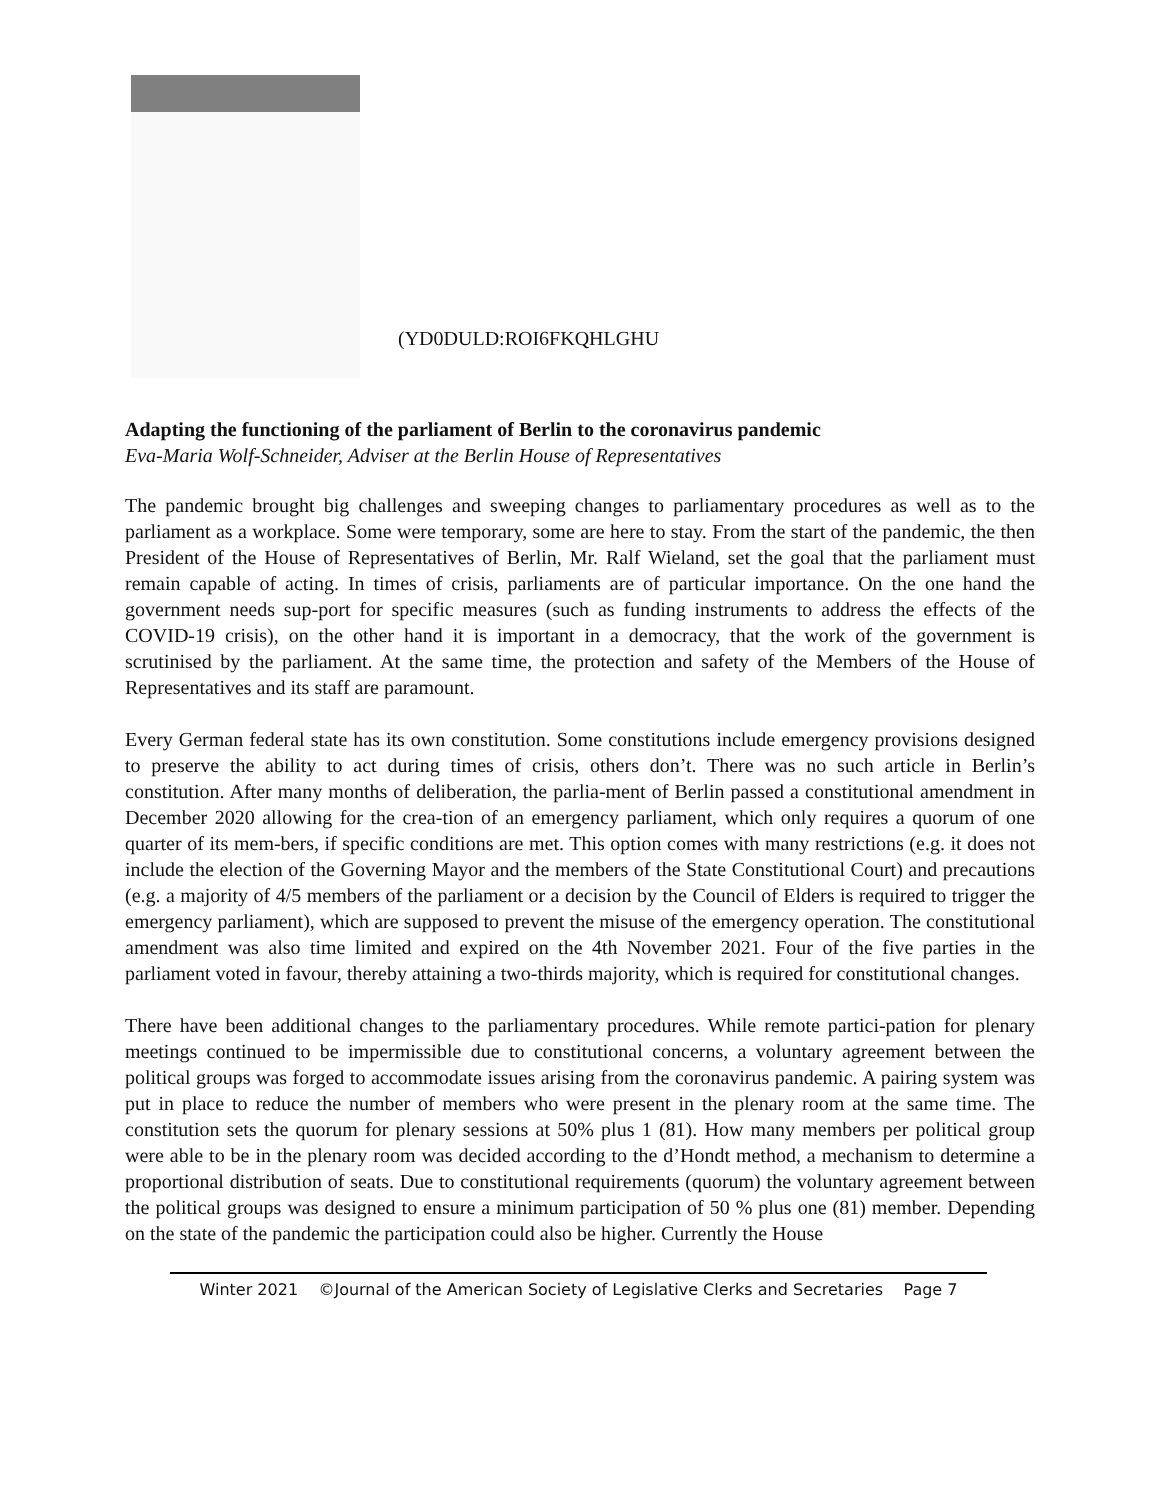(YD0DULD:ROI6FKQHLGHU
Adapting the functioning of the parliament of Berlin to the coronavirus pandemic
Eva-Maria Wolf-Schneider, Adviser at the Berlin House of Representatives
The pandemic brought big challenges and sweeping changes to parliamentary procedures as well as to the parliament as a workplace. Some were temporary, some are here to stay. From the start of the pandemic, the then President of the House of Representatives of Berlin, Mr. Ralf Wieland, set the goal that the parliament must remain capable of acting. In times of crisis, parliaments are of particular importance. On the one hand the government needs sup-port for specific measures (such as funding instruments to address the effects of the COVID-19 crisis), on the other hand it is important in a democracy, that the work of the government is scrutinised by the parliament. At the same time, the protection and safety of the Members of the House of Representatives and its staff are paramount.
Every German federal state has its own constitution. Some constitutions include emergency provisions designed to preserve the ability to act during times of crisis, others don’t. There was no such article in Berlin’s constitution. After many months of deliberation, the parlia-ment of Berlin passed a constitutional amendment in December 2020 allowing for the crea-tion of an emergency parliament, which only requires a quorum of one quarter of its mem-bers, if specific conditions are met. This option comes with many restrictions (e.g. it does not include the election of the Governing Mayor and the members of the State Constitutional Court) and precautions (e.g. a majority of 4/5 members of the parliament or a decision by the Council of Elders is required to trigger the emergency parliament), which are supposed to prevent the misuse of the emergency operation. The constitutional amendment was also time limited and expired on the 4th November 2021. Four of the five parties in the parliament voted in favour, thereby attaining a two-thirds majority, which is required for constitutional changes.
There have been additional changes to the parliamentary procedures. While remote partici-pation for plenary meetings continued to be impermissible due to constitutional concerns, a voluntary agreement between the political groups was forged to accommodate issues arising from the coronavirus pandemic. A pairing system was put in place to reduce the number of members who were present in the plenary room at the same time. The constitution sets the quorum for plenary sessions at 50% plus 1 (81). How many members per political group were able to be in the plenary room was decided according to the d’Hondt method, a mechanism to determine a proportional distribution of seats. Due to constitutional requirements (quorum) the voluntary agreement between the political groups was designed to ensure a minimum participation of 50 % plus one (81) member. Depending on the state of the pandemic the participation could also be higher. Currently the House
Winter 2021 ©Journal of the American Society of Legislative Clerks and Secretaries Page 7